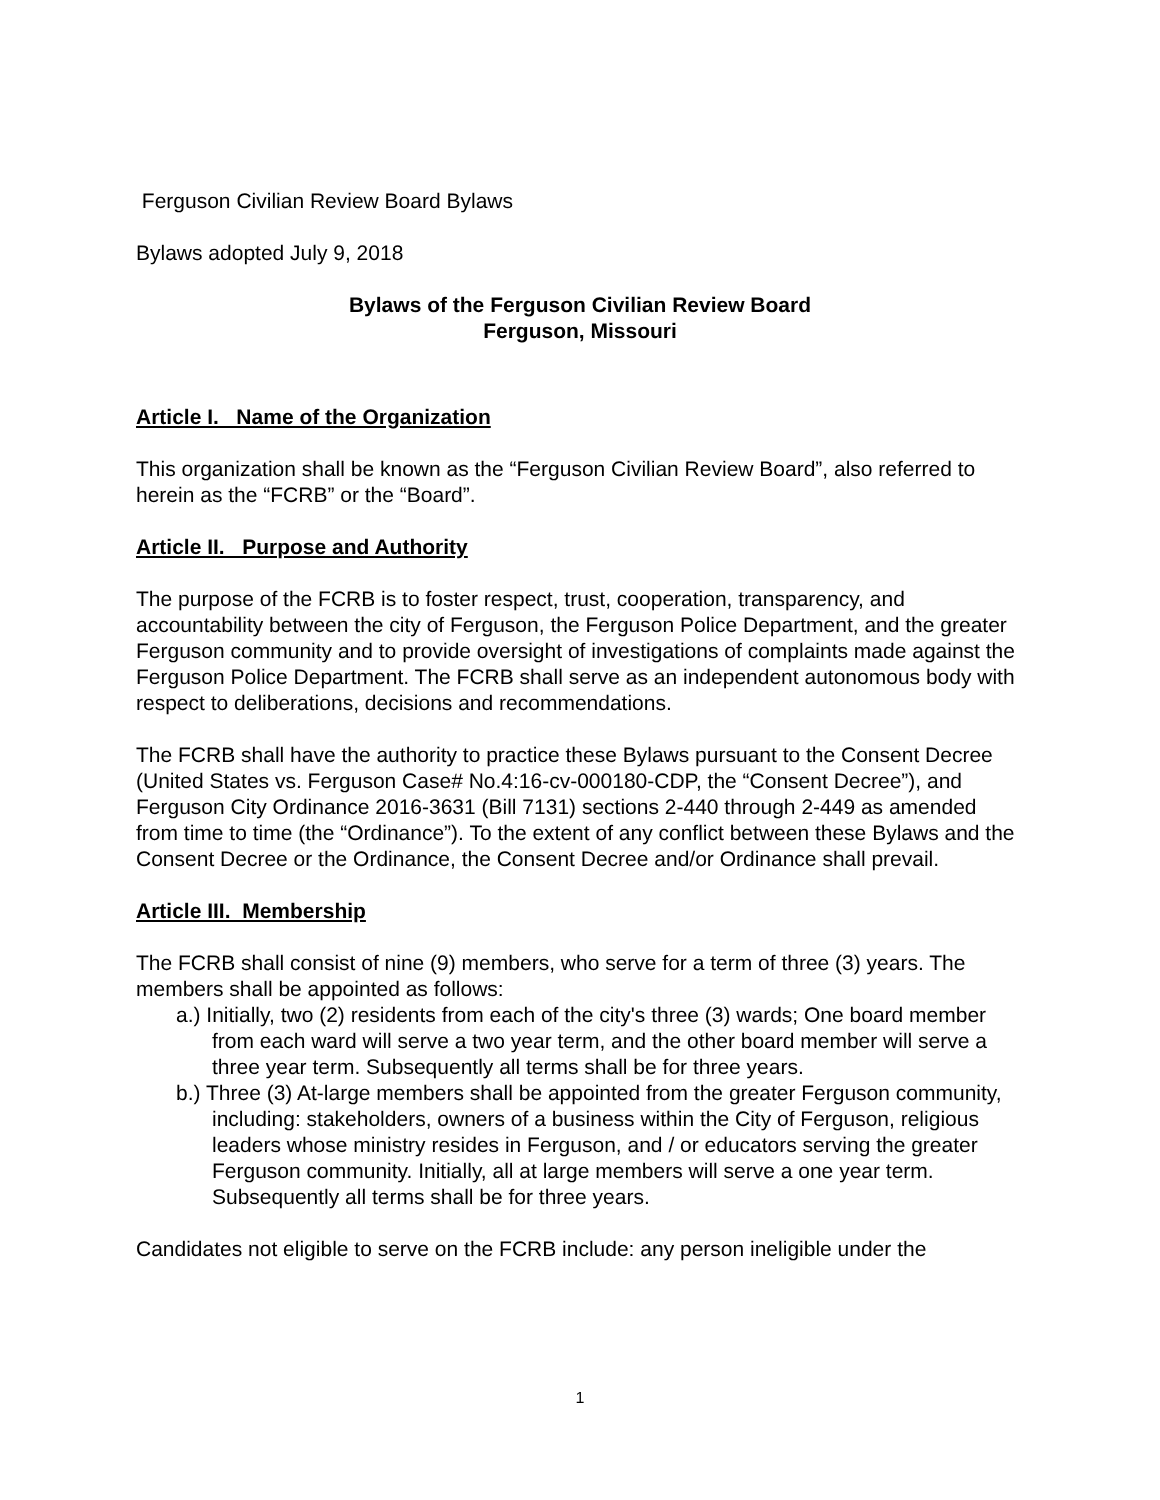Ferguson Civilian Review Board Bylaws
Bylaws adopted July 9, 2018
Bylaws of the Ferguson Civilian Review Board
Ferguson, Missouri
Article I. Name of the Organization
This organization shall be known as the “Ferguson Civilian Review Board”, also referred to herein as the “FCRB” or the “Board”.
Article II. Purpose and Authority
The purpose of the FCRB is to foster respect, trust, cooperation, transparency, and accountability between the city of Ferguson, the Ferguson Police Department, and the greater Ferguson community and to provide oversight of investigations of complaints made against the Ferguson Police Department. The FCRB shall serve as an independent autonomous body with respect to deliberations, decisions and recommendations.
The FCRB shall have the authority to practice these Bylaws pursuant to the Consent Decree (United States vs. Ferguson Case# No.4:16-cv-000180-CDP, the “Consent Decree”), and Ferguson City Ordinance 2016-3631 (Bill 7131) sections 2-440 through 2-449 as amended from time to time (the “Ordinance”). To the extent of any conflict between these Bylaws and the Consent Decree or the Ordinance, the Consent Decree and/or Ordinance shall prevail.
Article III. Membership
The FCRB shall consist of nine (9) members, who serve for a term of three (3) years. The members shall be appointed as follows:
a.) Initially, two (2) residents from each of the city's three (3) wards; One board member from each ward will serve a two year term, and the other board member will serve a three year term. Subsequently all terms shall be for three years.
b.) Three (3) At-large members shall be appointed from the greater Ferguson community, including: stakeholders, owners of a business within the City of Ferguson, religious leaders whose ministry resides in Ferguson, and / or educators serving the greater Ferguson community. Initially, all at large members will serve a one year term. Subsequently all terms shall be for three years.
Candidates not eligible to serve on the FCRB include: any person ineligible under the
1